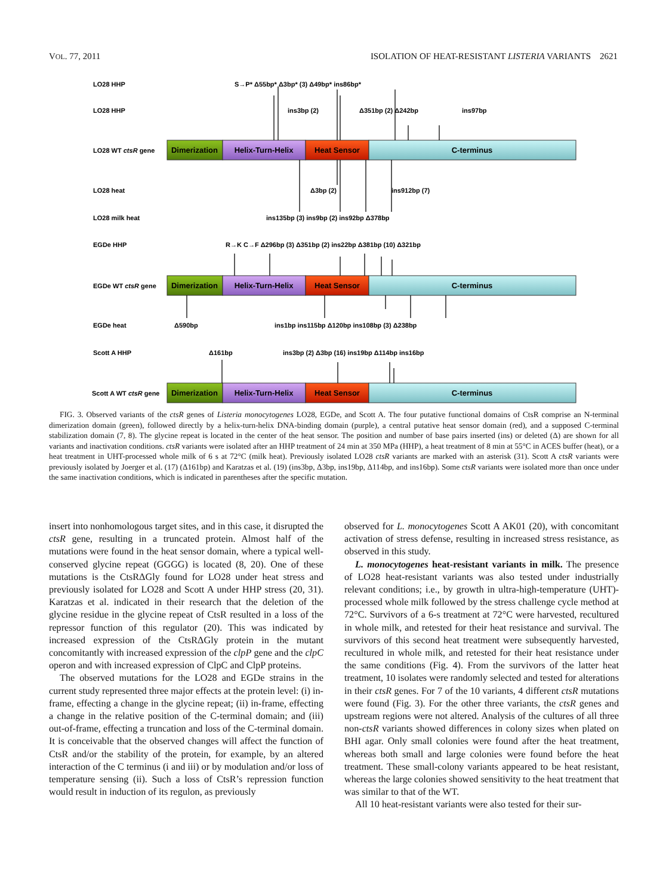VOL. 77, 2011 ISOLATION OF HEAT-RESISTANT LISTERIA VARIANTS 2621
Dimerization
Helix-Turn-Helix
Heat Sensor
C-terminus
Dimerization
Helix-Turn-Helix
Heat Sensor
C-terminus
Dimerization
Helix-Turn-Helix
Heat Sensor
C-terminus
LO28 HHP
S→P* Δ55bp* Δ3bp* (3) Δ49bp* ins86bp*
LO28 HHP
ins3bp (2)
Δ351bp (2) Δ242bp
ins97bp
LO28 WT ctsR gene
LO28 heat
Δ3bp (2)
ins912bp (7)
LO28 milk heat
ins135bp (3) ins9bp (2) ins92bp Δ378bp
EGDe HHP
R→K C→F Δ296bp (3) Δ351bp (2) ins22bp Δ381bp (10) Δ321bp
EGDe WT ctsR gene
EGDe heat
Δ590bp
ins1bp ins115bp Δ120bp ins108bp (3) Δ238bp
Scott A HHP
Δ161bp
ins3bp (2) Δ3bp (16) ins19bp Δ114bp ins16bp
Scott A WT ctsR gene
FIG. 3. Observed variants of the ctsR genes of Listeria monocytogenes LO28, EGDe, and Scott A. The four putative functional domains of CtsR comprise an N-terminal dimerization domain (green), followed directly by a helix-turn-helix DNA-binding domain (purple), a central putative heat sensor domain (red), and a supposed C-terminal stabilization domain (7, 8). The glycine repeat is located in the center of the heat sensor. The position and number of base pairs inserted (ins) or deleted (Δ) are shown for all variants and inactivation conditions. ctsR variants were isolated after an HHP treatment of 24 min at 350 MPa (HHP), a heat treatment of 8 min at 55°C in ACES buffer (heat), or a heat treatment in UHT-processed whole milk of 6 s at 72°C (milk heat). Previously isolated LO28 ctsR variants are marked with an asterisk (31). Scott A ctsR variants were previously isolated by Joerger et al. (17) (Δ161bp) and Karatzas et al. (19) (ins3bp, Δ3bp, ins19bp, Δ114bp, and ins16bp). Some ctsR variants were isolated more than once under the same inactivation conditions, which is indicated in parentheses after the specific mutation.
insert into nonhomologous target sites, and in this case, it disrupted the ctsR gene, resulting in a truncated protein. Almost half of the mutations were found in the heat sensor domain, where a typical well-conserved glycine repeat (GGGG) is located (8, 20). One of these mutations is the CtsRΔGly found for LO28 under heat stress and previously isolated for LO28 and Scott A under HHP stress (20, 31). Karatzas et al. indicated in their research that the deletion of the glycine residue in the glycine repeat of CtsR resulted in a loss of the repressor function of this regulator (20). This was indicated by increased expression of the CtsRΔGly protein in the mutant concomitantly with increased expression of the clpP gene and the clpC operon and with increased expression of ClpC and ClpP proteins.
The observed mutations for the LO28 and EGDe strains in the current study represented three major effects at the protein level: (i) in-frame, effecting a change in the glycine repeat; (ii) in-frame, effecting a change in the relative position of the C-terminal domain; and (iii) out-of-frame, effecting a truncation and loss of the C-terminal domain. It is conceivable that the observed changes will affect the function of CtsR and/or the stability of the protein, for example, by an altered interaction of the C terminus (i and iii) or by modulation and/or loss of temperature sensing (ii). Such a loss of CtsR’s repression function would result in induction of its regulon, as previously
observed for L. monocytogenes Scott A AK01 (20), with concomitant activation of stress defense, resulting in increased stress resistance, as observed in this study.
L. monocytogenes heat-resistant variants in milk. The presence of LO28 heat-resistant variants was also tested under industrially relevant conditions; i.e., by growth in ultra-high-temperature (UHT)-processed whole milk followed by the stress challenge cycle method at 72°C. Survivors of a 6-s treatment at 72°C were harvested, recultured in whole milk, and retested for their heat resistance and survival. The survivors of this second heat treatment were subsequently harvested, recultured in whole milk, and retested for their heat resistance under the same conditions (Fig. 4). From the survivors of the latter heat treatment, 10 isolates were randomly selected and tested for alterations in their ctsR genes. For 7 of the 10 variants, 4 different ctsR mutations were found (Fig. 3). For the other three variants, the ctsR genes and upstream regions were not altered. Analysis of the cultures of all three non-ctsR variants showed differences in colony sizes when plated on BHI agar. Only small colonies were found after the heat treatment, whereas both small and large colonies were found before the heat treatment. These small-colony variants appeared to be heat resistant, whereas the large colonies showed sensitivity to the heat treatment that was similar to that of the WT.
All 10 heat-resistant variants were also tested for their sur-